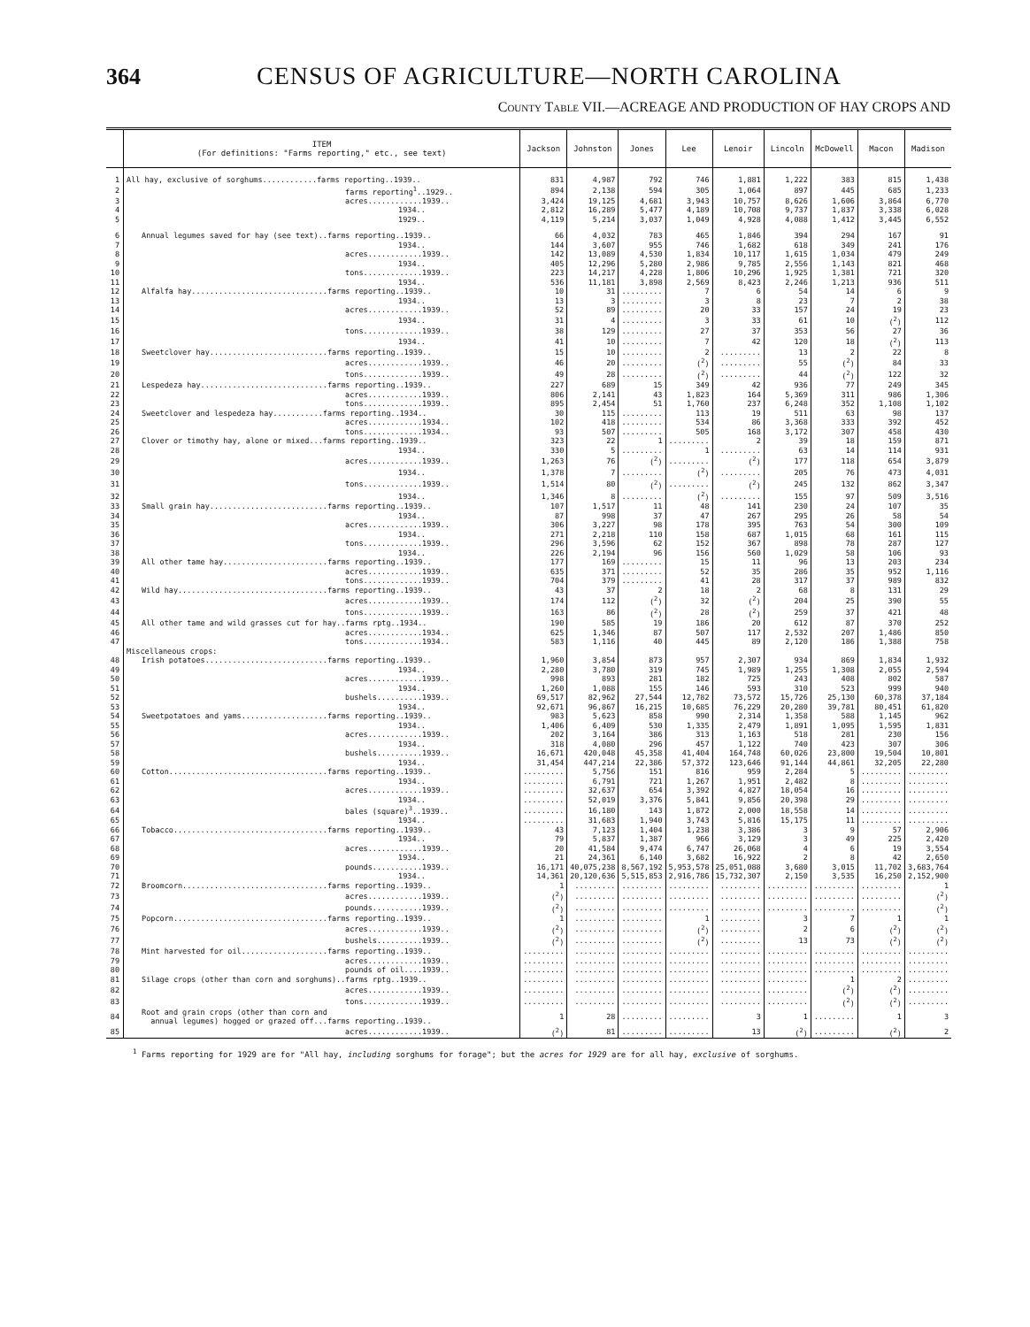364 CENSUS OF AGRICULTURE—NORTH CAROLINA
County Table VII.—ACREAGE AND PRODUCTION OF HAY CROPS AND
| | ITEM (For definitions: "Farms reporting," etc., see text) | Jackson | Johnston | Jones | Lee | Lenoir | Lincoln | McDowell | Macon | Madison |
| --- | --- | --- | --- | --- | --- | --- | --- | --- | --- | --- |
| 1 | All hay, exclusive of sorghums............farms reporting..1939.. | 831 | 4,987 | 792 | 746 | 1,881 | 1,222 | 383 | 815 | 1,438 |
| 2 | farms reporting<sup>1</sup>..1929.. | 894 | 2,138 | 594 | 305 | 1,064 | 897 | 445 | 685 | 1,233 |
| 3 | acres............1939.. | 3,424 | 19,125 | 4,681 | 3,943 | 10,757 | 8,626 | 1,606 | 3,864 | 6,770 |
| 4 | 1934.. | 2,812 | 16,289 | 5,477 | 4,189 | 10,708 | 9,737 | 1,837 | 3,338 | 6,028 |
| 5 | 1929.. | 4,119 | 5,214 | 3,037 | 1,049 | 4,928 | 4,088 | 1,412 | 3,445 | 6,552 |
| 6 | Annual legumes saved for hay (see text)..farms reporting..1939.. | 66 | 4,032 | 783 | 465 | 1,846 | 394 | 294 | 167 | 91 |
| 7 | 1934.. | 144 | 3,607 | 955 | 746 | 1,682 | 618 | 349 | 241 | 176 |
| 8 | acres............1939.. | 142 | 13,089 | 4,530 | 1,834 | 10,117 | 1,615 | 1,034 | 479 | 249 |
| 9 | 1934.. | 405 | 12,296 | 5,280 | 2,986 | 9,785 | 2,556 | 1,143 | 821 | 468 |
| 10 | tons.............1939.. | 223 | 14,217 | 4,228 | 1,806 | 10,296 | 1,925 | 1,381 | 721 | 320 |
| 11 | 1934.. | 536 | 11,181 | 3,898 | 2,569 | 8,423 | 2,246 | 1,213 | 936 | 511 |
| 12 | Alfalfa hay..............................farms reporting..1939.. | 10 | 31 | ......... | 7 | 6 | 54 | 14 | 6 | 9 |
| 13 | 1934.. | 13 | 3 | ......... | 3 | 8 | 23 | 7 | 2 | 38 |
| 14 | acres............1939.. | 52 | 89 | ......... | 20 | 33 | 157 | 24 | 19 | 23 |
| 15 | 1934.. | 31 | 4 | ......... | 3 | 33 | 61 | 10 | (<sup>2</sup>) | 112 |
| 16 | tons.............1939.. | 38 | 129 | ......... | 27 | 37 | 353 | 56 | 27 | 36 |
| 17 | 1934.. | 41 | 10 | ......... | 7 | 42 | 120 | 18 | (<sup>2</sup>) | 113 |
| 18 | Sweetclover hay..........................farms reporting..1939.. | 15 | 10 | ......... | 2 | ......... | 13 | 2 | 22 | 8 |
| 19 | acres............1939.. | 46 | 20 | ......... | (<sup>2</sup>) | ......... | 55 | (<sup>2</sup>) | 84 | 33 |
| 20 | tons.............1939.. | 49 | 28 | ......... | (<sup>2</sup>) | ......... | 44 | (<sup>2</sup>) | 122 | 32 |
| 21 | Lespedeza hay............................farms reporting..1939.. | 227 | 689 | 15 | 349 | 42 | 936 | 77 | 249 | 345 |
| 22 | acres............1939.. | 806 | 2,141 | 43 | 1,823 | 164 | 5,369 | 311 | 986 | 1,306 |
| 23 | tons.............1939.. | 895 | 2,454 | 51 | 1,760 | 237 | 6,248 | 352 | 1,108 | 1,102 |
| 24 | Sweetclover and lespedeza hay...........farms reporting..1934.. | 30 | 115 | ......... | 113 | 19 | 511 | 63 | 98 | 137 |
| 25 | acres............1934.. | 102 | 418 | ......... | 534 | 86 | 3,368 | 333 | 392 | 452 |
| 26 | tons.............1934.. | 93 | 507 | ......... | 505 | 168 | 3,172 | 307 | 458 | 430 |
| 27 | Clover or timothy hay, alone or mixed...farms reporting..1939.. | 323 | 22 | 1 | ......... | 2 | 39 | 18 | 159 | 871 |
| 28 | 1934.. | 330 | 5 | ......... | 1 | ......... | 63 | 14 | 114 | 931 |
| 29 | acres............1939.. | 1,263 | 76 | (<sup>2</sup>) | ......... | (<sup>2</sup>) | 177 | 118 | 654 | 3,879 |
| 30 | 1934.. | 1,378 | 7 | ......... | (<sup>2</sup>) | ......... | 205 | 76 | 473 | 4,031 |
| 31 | tons.............1939.. | 1,514 | 80 | (<sup>2</sup>) | ......... | (<sup>2</sup>) | 245 | 132 | 862 | 3,347 |
| 32 | 1934.. | 1,346 | 8 | ......... | (<sup>2</sup>) | ......... | 155 | 97 | 509 | 3,516 |
| 33 | Small grain hay..........................farms reporting..1939.. | 107 | 1,517 | 11 | 48 | 141 | 230 | 24 | 107 | 35 |
| 34 | 1934.. | 87 | 998 | 37 | 47 | 267 | 295 | 26 | 58 | 54 |
| 35 | acres............1939.. | 306 | 3,227 | 98 | 178 | 395 | 763 | 54 | 300 | 109 |
| 36 | 1934.. | 271 | 2,218 | 110 | 158 | 687 | 1,015 | 68 | 161 | 115 |
| 37 | tons.............1939.. | 296 | 3,596 | 62 | 152 | 367 | 898 | 78 | 287 | 127 |
| 38 | 1934.. | 226 | 2,194 | 96 | 156 | 560 | 1,029 | 58 | 106 | 93 |
| 39 | All other tame hay.......................farms reporting..1939.. | 177 | 169 | ......... | 15 | 11 | 96 | 13 | 203 | 234 |
| 40 | acres............1939.. | 635 | 371 | ......... | 52 | 35 | 286 | 35 | 952 | 1,116 |
| 41 | tons.............1939.. | 704 | 379 | ......... | 41 | 28 | 317 | 37 | 989 | 832 |
| 42 | Wild hay.................................farms reporting..1939.. | 43 | 37 | 2 | 18 | 2 | 68 | 8 | 131 | 29 |
| 43 | acres............1939.. | 174 | 112 | (<sup>2</sup>) | 32 | (<sup>2</sup>) | 204 | 25 | 390 | 55 |
| 44 | tons.............1939.. | 163 | 86 | (<sup>2</sup>) | 28 | (<sup>2</sup>) | 259 | 37 | 421 | 48 |
| 45 | All other tame and wild grasses cut for hay..farms rptg..1934.. | 190 | 585 | 19 | 186 | 20 | 612 | 87 | 370 | 252 |
| 46 | acres............1934.. | 625 | 1,346 | 87 | 507 | 117 | 2,532 | 207 | 1,486 | 850 |
| 47 | tons.............1934.. | 583 | 1,116 | 40 | 445 | 89 | 2,120 | 186 | 1,388 | 758 |
| | Miscellaneous crops: | | | | | | | | | |
| 48 | Irish potatoes...........................farms reporting..1939.. | 1,960 | 3,854 | 873 | 957 | 2,307 | 934 | 869 | 1,834 | 1,932 |
| 49 | 1934.. | 2,280 | 3,780 | 319 | 745 | 1,989 | 1,255 | 1,308 | 2,055 | 2,594 |
| 50 | acres............1939.. | 998 | 893 | 281 | 182 | 725 | 243 | 408 | 802 | 587 |
| 51 | 1934.. | 1,260 | 1,088 | 155 | 146 | 593 | 310 | 523 | 999 | 940 |
| 52 | bushels..........1939.. | 69,517 | 82,962 | 27,544 | 12,782 | 73,572 | 15,726 | 25,130 | 60,378 | 37,184 |
| 53 | 1934.. | 92,671 | 96,867 | 16,215 | 10,685 | 76,229 | 20,280 | 39,781 | 80,451 | 61,820 |
| 54 | Sweetpotatoes and yams...................farms reporting..1939.. | 983 | 5,623 | 858 | 990 | 2,314 | 1,358 | 588 | 1,145 | 962 |
| 55 | 1934.. | 1,406 | 6,409 | 530 | 1,335 | 2,479 | 1,891 | 1,095 | 1,595 | 1,831 |
| 56 | acres............1939.. | 202 | 3,164 | 386 | 313 | 1,163 | 518 | 281 | 230 | 156 |
| 57 | 1934.. | 318 | 4,080 | 296 | 457 | 1,122 | 740 | 423 | 307 | 306 |
| 58 | bushels..........1939.. | 16,671 | 420,048 | 45,358 | 41,404 | 164,748 | 60,026 | 23,800 | 19,504 | 10,801 |
| 59 | 1934.. | 31,454 | 447,214 | 22,386 | 57,372 | 123,646 | 91,144 | 44,861 | 32,205 | 22,280 |
| 60 | Cotton...................................farms reporting..1939.. | ......... | 5,756 | 151 | 816 | 959 | 2,284 | 5 | ......... | ......... |
| 61 | 1934.. | ......... | 6,791 | 721 | 1,267 | 1,951 | 2,482 | 8 | ......... | ......... |
| 62 | acres............1939.. | ......... | 32,637 | 654 | 3,392 | 4,827 | 18,054 | 16 | ......... | ......... |
| 63 | 1934.. | ......... | 52,019 | 3,376 | 5,841 | 9,856 | 20,398 | 29 | ......... | ......... |
| 64 | bales (square)<sup>3</sup>..1939.. | ......... | 16,180 | 143 | 1,872 | 2,000 | 18,558 | 14 | ......... | ......... |
| 65 | 1934.. | ......... | 31,683 | 1,940 | 3,743 | 5,816 | 15,175 | 11 | ......... | ......... |
| 66 | Tobacco..................................farms reporting..1939.. | 43 | 7,123 | 1,404 | 1,238 | 3,386 | 3 | 9 | 57 | 2,906 |
| 67 | 1934.. | 79 | 5,837 | 1,387 | 966 | 3,129 | 3 | 49 | 225 | 2,420 |
| 68 | acres............1939.. | 20 | 41,584 | 9,474 | 6,747 | 26,068 | 4 | 6 | 19 | 3,554 |
| 69 | 1934.. | 21 | 24,361 | 6,140 | 3,682 | 16,922 | 2 | 8 | 42 | 2,650 |
| 70 | pounds...........1939.. | 16,171 | 40,075,238 | 8,567,192 | 5,953,578 | 25,051,088 | 3,680 | 3,015 | 11,702 | 3,683,764 |
| 71 | 1934.. | 14,361 | 20,120,636 | 5,515,853 | 2,916,786 | 15,732,307 | 2,150 | 3,535 | 16,250 | 2,152,900 |
| 72 | Broomcorn................................farms reporting..1939.. | 1 | ......... | ......... | ......... | ......... | ......... | ......... | ......... | 1 |
| 73 | acres............1939.. | (<sup>2</sup>) | ......... | ......... | ......... | ......... | ......... | ......... | ......... | (<sup>2</sup>) |
| 74 | pounds...........1939.. | (<sup>2</sup>) | ......... | ......... | ......... | ......... | ......... | ......... | ......... | (<sup>2</sup>) |
| 75 | Popcorn..................................farms reporting..1939.. | 1 | ......... | ......... | 1 | ......... | 3 | 7 | 1 | 1 |
| 76 | acres............1939.. | (<sup>2</sup>) | ......... | ......... | (<sup>2</sup>) | ......... | 2 | 6 | (<sup>2</sup>) | (<sup>2</sup>) |
| 77 | bushels..........1939.. | (<sup>2</sup>) | ......... | ......... | (<sup>2</sup>) | ......... | 13 | 73 | (<sup>2</sup>) | (<sup>2</sup>) |
| 78 | Mint harvested for oil...................farms reporting..1939.. | ......... | ......... | ......... | ......... | ......... | ......... | ......... | ......... | ......... |
| 79 | acres............1939.. | ......... | ......... | ......... | ......... | ......... | ......... | ......... | ......... | ......... |
| 80 | pounds of oil....1939.. | ......... | ......... | ......... | ......... | ......... | ......... | ......... | ......... | ......... |
| 81 | Silage crops (other than corn and sorghums)..farms rptg..1939.. | ......... | ......... | ......... | ......... | ......... | ......... | 1 | 2 | ......... |
| 82 | acres............1939.. | ......... | ......... | ......... | ......... | ......... | ......... | (<sup>2</sup>) | (<sup>2</sup>) | ......... |
| 83 | tons.............1939.. | ......... | ......... | ......... | ......... | ......... | ......... | (<sup>2</sup>) | (<sup>2</sup>) | ......... |
| 84 | Root and grain crops (other than corn and annual legumes) hogged or grazed off...farms reporting..1939.. | 1 | 28 | ......... | ......... | 3 | 1 | ......... | 1 | 3 |
| 85 | acres............1939.. | (<sup>2</sup>) | 81 | ......... | ......... | 13 | (<sup>2</sup>) | ......... | (<sup>2</sup>) | 2 |
<sup>1</sup> Farms reporting for 1929 are for "All hay, including sorghums for forage"; but the acres for 1929 are for all hay, exclusive of sorghums.